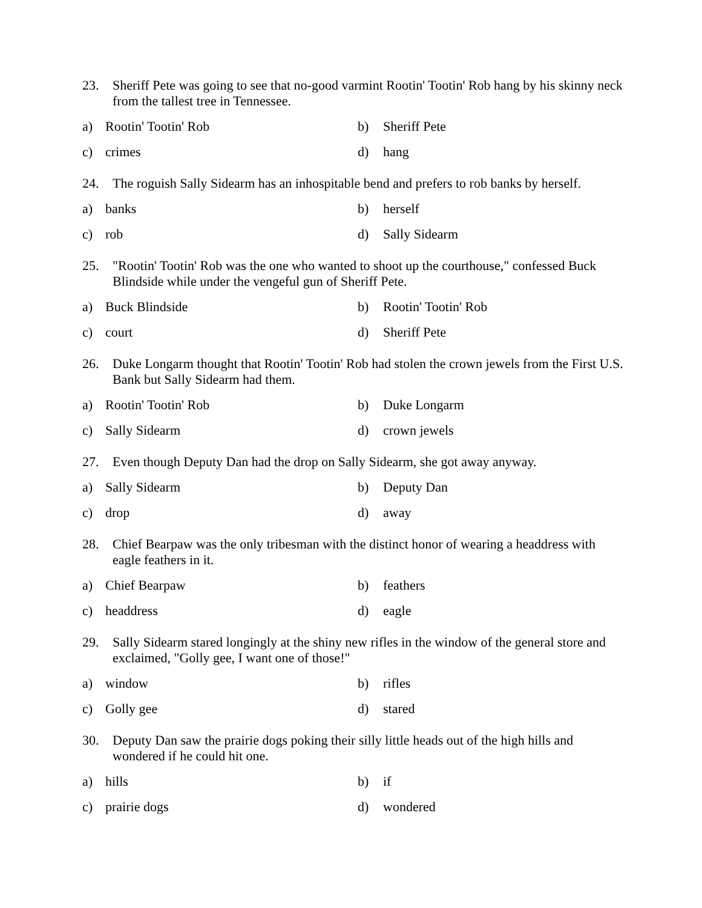23. Sheriff Pete was going to see that no-good varmint Rootin' Tootin' Rob hang by his skinny neck from the tallest tree in Tennessee.
a) Rootin' Tootin' Rob
b) Sheriff Pete
c) crimes
d) hang
24. The roguish Sally Sidearm has an inhospitable bend and prefers to rob banks by herself.
a) banks
b) herself
c) rob
d) Sally Sidearm
25. "Rootin' Tootin' Rob was the one who wanted to shoot up the courthouse," confessed Buck Blindside while under the vengeful gun of Sheriff Pete.
a) Buck Blindside
b) Rootin' Tootin' Rob
c) court
d) Sheriff Pete
26. Duke Longarm thought that Rootin' Tootin' Rob had stolen the crown jewels from the First U.S. Bank but Sally Sidearm had them.
a) Rootin' Tootin' Rob
b) Duke Longarm
c) Sally Sidearm
d) crown jewels
27. Even though Deputy Dan had the drop on Sally Sidearm, she got away anyway.
a) Sally Sidearm
b) Deputy Dan
c) drop
d) away
28. Chief Bearpaw was the only tribesman with the distinct honor of wearing a headdress with eagle feathers in it.
a) Chief Bearpaw
b) feathers
c) headdress
d) eagle
29. Sally Sidearm stared longingly at the shiny new rifles in the window of the general store and exclaimed, "Golly gee, I want one of those!"
a) window
b) rifles
c) Golly gee
d) stared
30. Deputy Dan saw the prairie dogs poking their silly little heads out of the high hills and wondered if he could hit one.
a) hills
b) if
c) prairie dogs
d) wondered